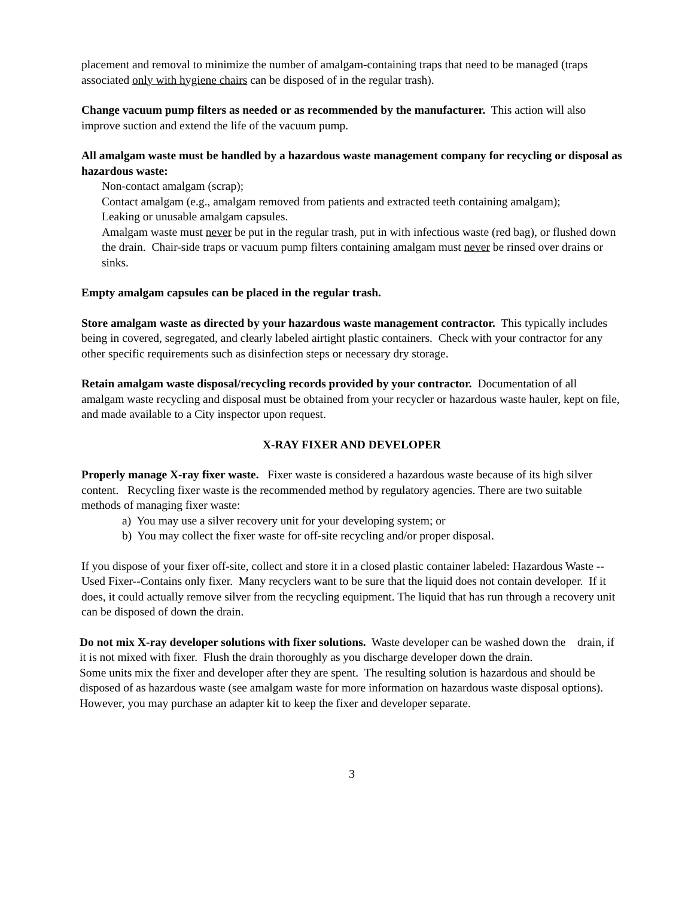placement and removal to minimize the number of amalgam-containing traps that need to be managed (traps associated only with hygiene chairs can be disposed of in the regular trash).
Change vacuum pump filters as needed or as recommended by the manufacturer. This action will also improve suction and extend the life of the vacuum pump.
All amalgam waste must be handled by a hazardous waste management company for recycling or disposal as hazardous waste:
Non-contact amalgam (scrap);
Contact amalgam (e.g., amalgam removed from patients and extracted teeth containing amalgam);
Leaking or unusable amalgam capsules.
Amalgam waste must never be put in the regular trash, put in with infectious waste (red bag), or flushed down the drain. Chair-side traps or vacuum pump filters containing amalgam must never be rinsed over drains or sinks.
Empty amalgam capsules can be placed in the regular trash.
Store amalgam waste as directed by your hazardous waste management contractor. This typically includes being in covered, segregated, and clearly labeled airtight plastic containers. Check with your contractor for any other specific requirements such as disinfection steps or necessary dry storage.
Retain amalgam waste disposal/recycling records provided by your contractor. Documentation of all amalgam waste recycling and disposal must be obtained from your recycler or hazardous waste hauler, kept on file, and made available to a City inspector upon request.
X-RAY FIXER AND DEVELOPER
Properly manage X-ray fixer waste. Fixer waste is considered a hazardous waste because of its high silver content. Recycling fixer waste is the recommended method by regulatory agencies. There are two suitable methods of managing fixer waste:
a) You may use a silver recovery unit for your developing system; or
b) You may collect the fixer waste for off-site recycling and/or proper disposal.
If you dispose of your fixer off-site, collect and store it in a closed plastic container labeled: Hazardous Waste -- Used Fixer--Contains only fixer. Many recyclers want to be sure that the liquid does not contain developer. If it does, it could actually remove silver from the recycling equipment. The liquid that has run through a recovery unit can be disposed of down the drain.
Do not mix X-ray developer solutions with fixer solutions. Waste developer can be washed down the drain, if it is not mixed with fixer. Flush the drain thoroughly as you discharge developer down the drain.
Some units mix the fixer and developer after they are spent. The resulting solution is hazardous and should be disposed of as hazardous waste (see amalgam waste for more information on hazardous waste disposal options). However, you may purchase an adapter kit to keep the fixer and developer separate.
3